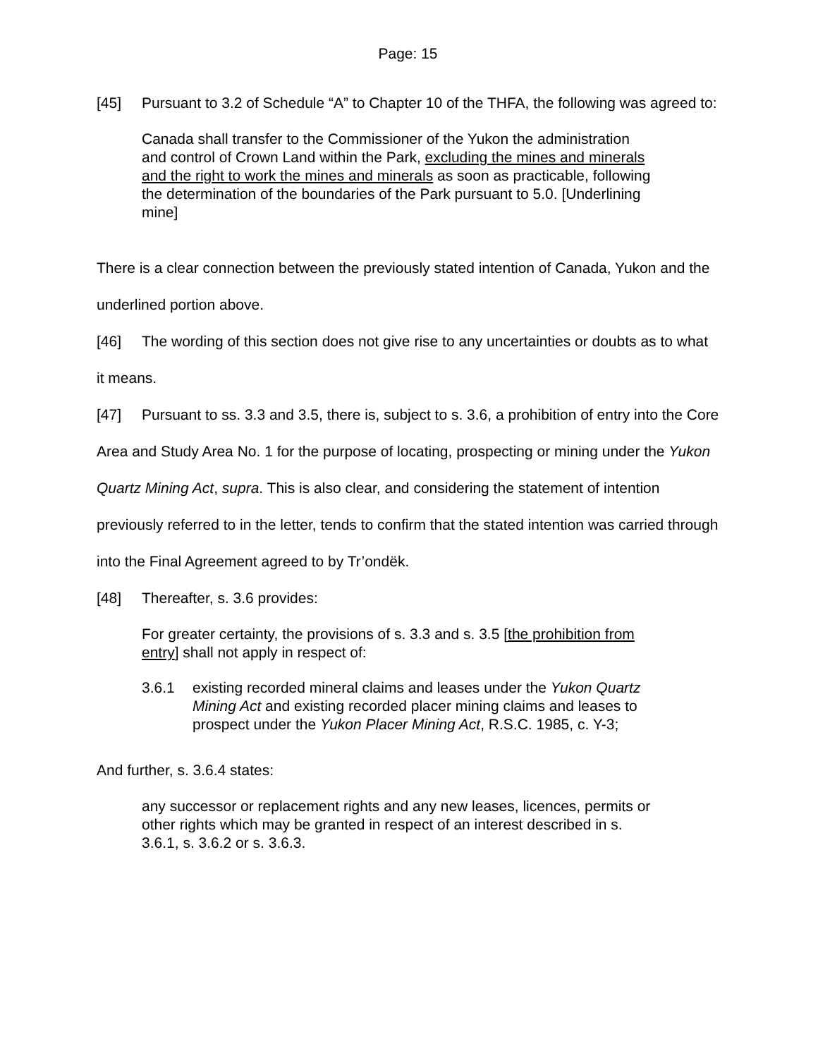Page: 15
[45] Pursuant to 3.2 of Schedule “A” to Chapter 10 of the THFA, the following was agreed to:
Canada shall transfer to the Commissioner of the Yukon the administration and control of Crown Land within the Park, excluding the mines and minerals and the right to work the mines and minerals as soon as practicable, following the determination of the boundaries of the Park pursuant to 5.0. [Underlining mine]
There is a clear connection between the previously stated intention of Canada, Yukon and the underlined portion above.
[46] The wording of this section does not give rise to any uncertainties or doubts as to what it means.
[47] Pursuant to ss. 3.3 and 3.5, there is, subject to s. 3.6, a prohibition of entry into the Core Area and Study Area No. 1 for the purpose of locating, prospecting or mining under the Yukon Quartz Mining Act, supra. This is also clear, and considering the statement of intention previously referred to in the letter, tends to confirm that the stated intention was carried through into the Final Agreement agreed to by Tr’ondëk.
[48] Thereafter, s. 3.6 provides:
For greater certainty, the provisions of s. 3.3 and s. 3.5 [the prohibition from entry] shall not apply in respect of:
3.6.1 existing recorded mineral claims and leases under the Yukon Quartz Mining Act and existing recorded placer mining claims and leases to prospect under the Yukon Placer Mining Act, R.S.C. 1985, c. Y-3;
And further, s. 3.6.4 states:
any successor or replacement rights and any new leases, licences, permits or other rights which may be granted in respect of an interest described in s. 3.6.1, s. 3.6.2 or s. 3.6.3.